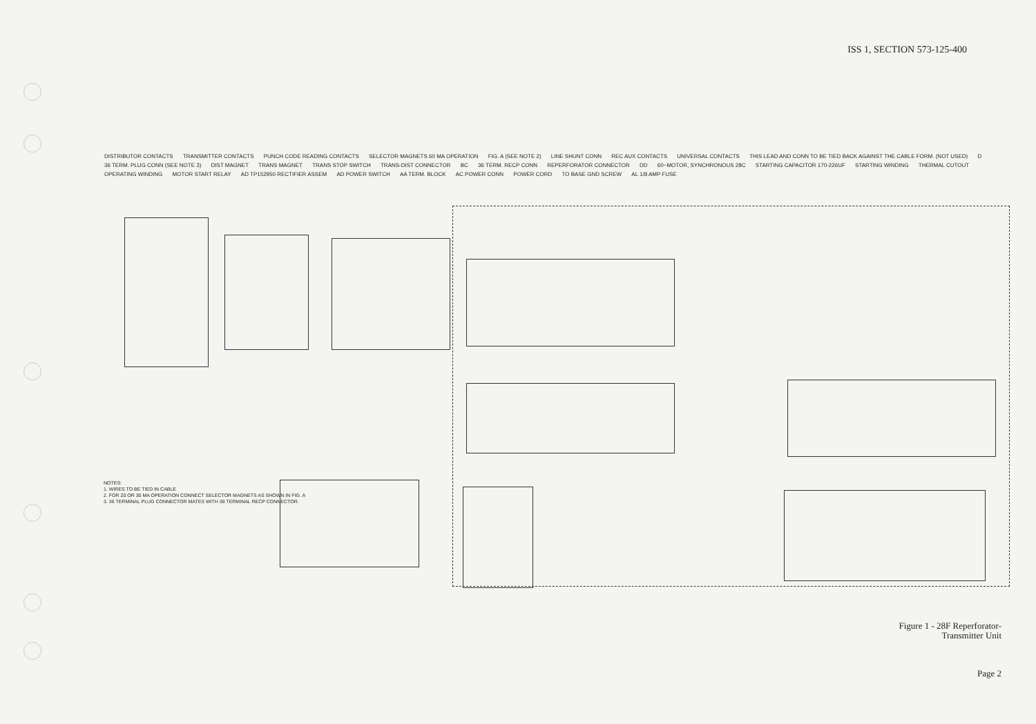ISS 1, SECTION 573-125-400
DISTRIBUTOR CONTACTS TRANSMITTER CONTACTS PUNCH CODE READING CONTACTS SELECTOR MAGNETS 60 MA OPERATION FIG. A (SEE NOTE 2) LINE SHUNT CONN REC AUX CONTACTS UNIVERSAL CONTACTS THIS LEAD AND CONN TO BE TIED BACK AGAINST THE CABLE FORM. (NOT USED) D 36 TERM. PLUG CONN (SEE NOTE 3) DIST MAGNET TRANS MAGNET TRANS STOP SWITCH TRANS-DIST CONNECTOR BC 36 TERM. RECP CONN REPERFORATOR CONNECTOR DD 60~MOTOR, SYNCHRONOUS 28C STARTING CAPACITOR 170-226UF STARTING WINDING THERMAL CUTOUT OPERATING WINDING MOTOR START RELAY AD TP152950 RECTIFIER ASSEM AD POWER SWITCH AA TERM. BLOCK AC POWER CONN POWER CORD TO BASE GND SCREW AL 1/8 AMP FUSE
NOTES:
1. WIRES TO BE TIED IN CABLE
2. FOR 20 OR 30 MA OPERATION CONNECT SELECTOR MAGNETS AS SHOWN IN FIG. A
3. 36 TERMINAL PLUG CONNECTOR MATES WITH 36 TERMINAL RECP CONNECTOR.
Figure 1 - 28F Reperforator-
Transmitter Unit
Page 2